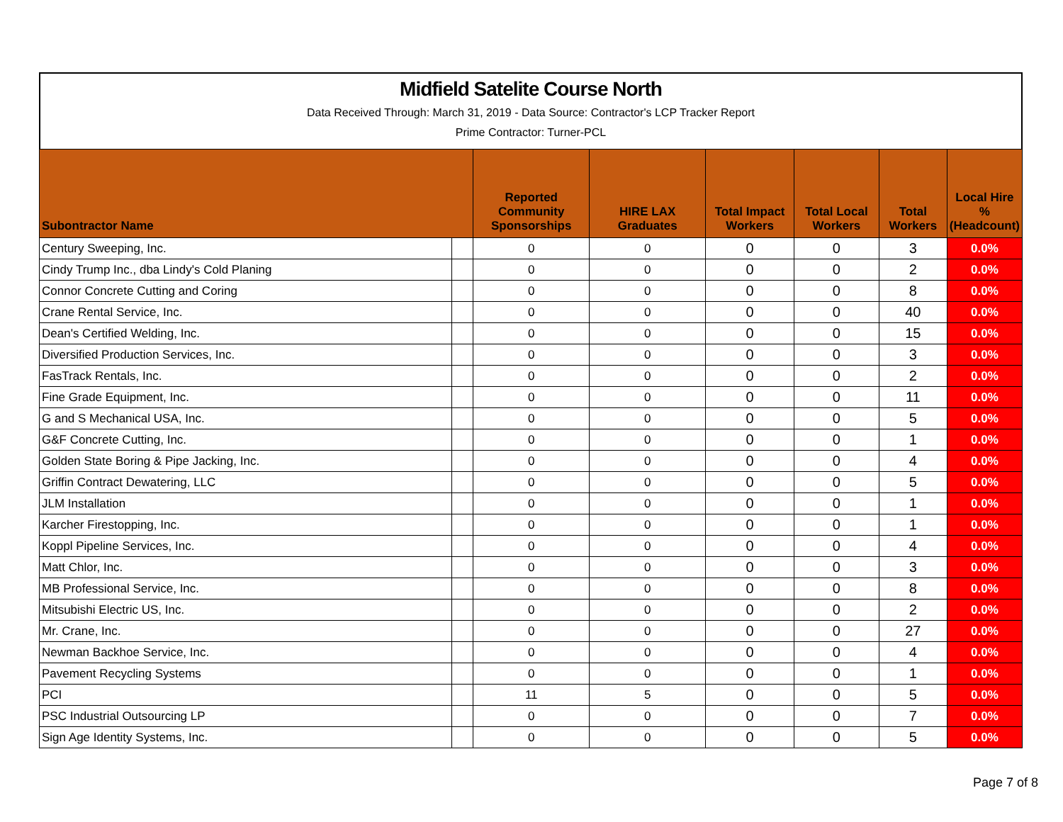Midfield Satelite Course North
Data Received Through: March 31, 2019 - Data Source: Contractor's LCP Tracker Report
Prime Contractor: Turner-PCL
| Subontractor Name | | Reported Community Sponsorships | HIRE LAX Graduates | Total Impact Workers | Total Local Workers | Total Workers | Local Hire % (Headcount) |
| --- | --- | --- | --- | --- | --- | --- | --- |
| Century Sweeping, Inc. | | 0 | 0 | 0 | 0 | 3 | 0.0% |
| Cindy Trump Inc., dba Lindy's Cold Planing | | 0 | 0 | 0 | 0 | 2 | 0.0% |
| Connor Concrete Cutting and Coring | | 0 | 0 | 0 | 0 | 8 | 0.0% |
| Crane Rental Service, Inc. | | 0 | 0 | 0 | 0 | 40 | 0.0% |
| Dean's Certified Welding, Inc. | | 0 | 0 | 0 | 0 | 15 | 0.0% |
| Diversified Production Services, Inc. | | 0 | 0 | 0 | 0 | 3 | 0.0% |
| FasTrack Rentals, Inc. | | 0 | 0 | 0 | 0 | 2 | 0.0% |
| Fine Grade Equipment, Inc. | | 0 | 0 | 0 | 0 | 11 | 0.0% |
| G and S Mechanical USA, Inc. | | 0 | 0 | 0 | 0 | 5 | 0.0% |
| G&F Concrete Cutting, Inc. | | 0 | 0 | 0 | 0 | 1 | 0.0% |
| Golden State Boring & Pipe Jacking, Inc. | | 0 | 0 | 0 | 0 | 4 | 0.0% |
| Griffin Contract Dewatering, LLC | | 0 | 0 | 0 | 0 | 5 | 0.0% |
| JLM Installation | | 0 | 0 | 0 | 0 | 1 | 0.0% |
| Karcher Firestopping, Inc. | | 0 | 0 | 0 | 0 | 1 | 0.0% |
| Koppl Pipeline Services, Inc. | | 0 | 0 | 0 | 0 | 4 | 0.0% |
| Matt Chlor, Inc. | | 0 | 0 | 0 | 0 | 3 | 0.0% |
| MB Professional Service, Inc. | | 0 | 0 | 0 | 0 | 8 | 0.0% |
| Mitsubishi Electric US, Inc. | | 0 | 0 | 0 | 0 | 2 | 0.0% |
| Mr. Crane, Inc. | | 0 | 0 | 0 | 0 | 27 | 0.0% |
| Newman Backhoe Service, Inc. | | 0 | 0 | 0 | 0 | 4 | 0.0% |
| Pavement Recycling Systems | | 0 | 0 | 0 | 0 | 1 | 0.0% |
| PCI | | 11 | 5 | 0 | 0 | 5 | 0.0% |
| PSC Industrial Outsourcing LP | | 0 | 0 | 0 | 0 | 7 | 0.0% |
| Sign Age Identity Systems, Inc. | | 0 | 0 | 0 | 0 | 5 | 0.0% |
Page 7 of 8